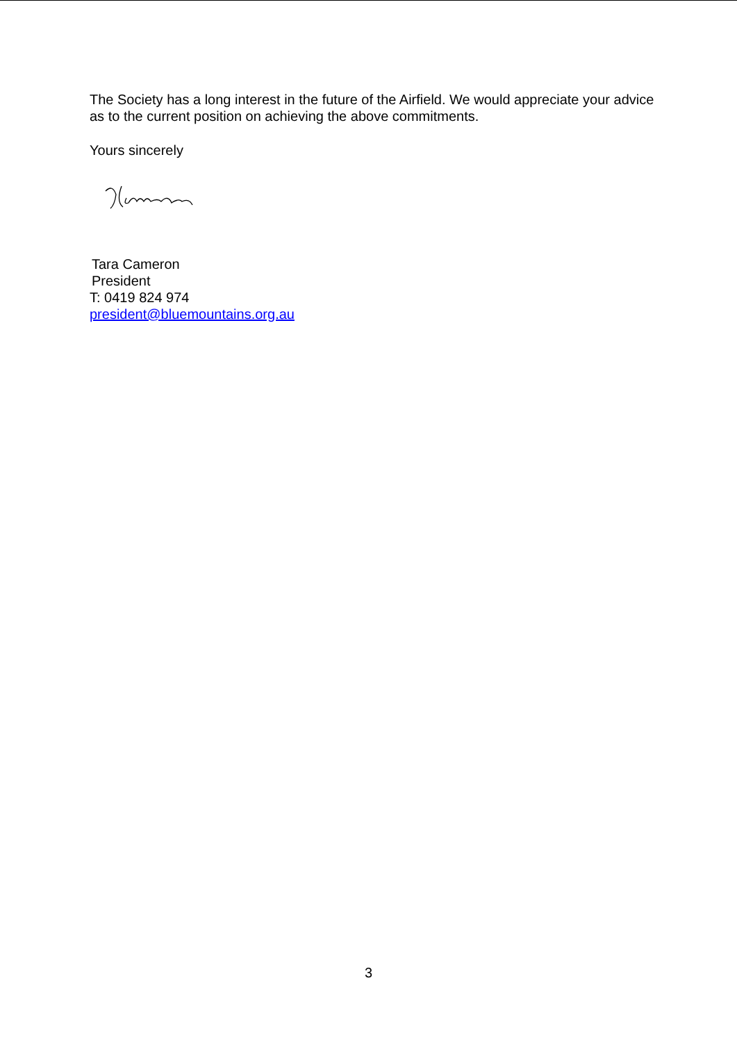The Society has a long interest in the future of the Airfield. We would appreciate your advice as to the current position on achieving the above commitments.
Yours sincerely
Tara Cameron
President
T: 0419 824 974
president@bluemountains.org.au
3